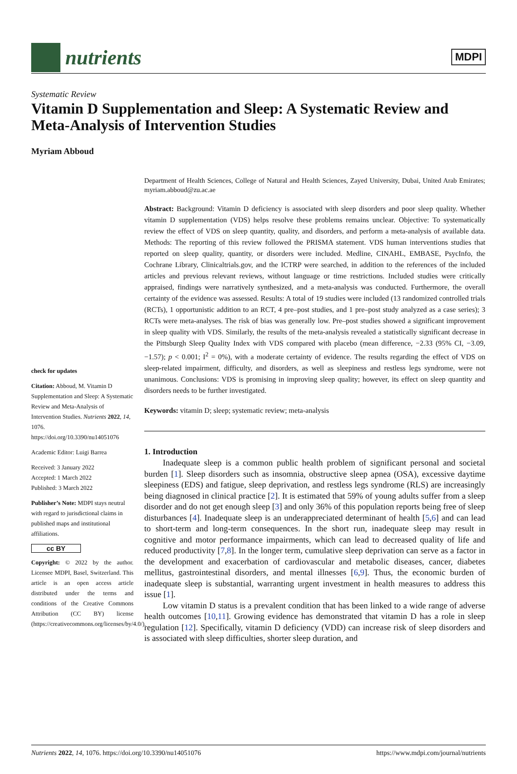nutrients
MDPI
Systematic Review
Vitamin D Supplementation and Sleep: A Systematic Review and Meta-Analysis of Intervention Studies
Myriam Abboud
check for updates
Citation: Abboud, M. Vitamin D Supplementation and Sleep: A Systematic Review and Meta-Analysis of Intervention Studies. Nutrients 2022, 14, 1076. https://doi.org/10.3390/nu14051076
Academic Editor: Luigi Barrea
Received: 3 January 2022
Accepted: 1 March 2022
Published: 3 March 2022
Publisher’s Note: MDPI stays neutral with regard to jurisdictional claims in published maps and institutional affiliations.
cc BY
Copyright: © 2022 by the author. Licensee MDPI, Basel, Switzerland. This article is an open access article distributed under the terms and conditions of the Creative Commons Attribution (CC BY) license (https://creativecommons.org/licenses/by/4.0/).
Department of Health Sciences, College of Natural and Health Sciences, Zayed University, Dubai, United Arab Emirates; myriam.abboud@zu.ac.ae
Abstract: Background: Vitamin D deficiency is associated with sleep disorders and poor sleep quality. Whether vitamin D supplementation (VDS) helps resolve these problems remains unclear. Objective: To systematically review the effect of VDS on sleep quantity, quality, and disorders, and perform a meta-analysis of available data. Methods: The reporting of this review followed the PRISMA statement. VDS human interventions studies that reported on sleep quality, quantity, or disorders were included. Medline, CINAHL, EMBASE, PsycInfo, the Cochrane Library, Clinicaltrials.gov, and the ICTRP were searched, in addition to the references of the included articles and previous relevant reviews, without language or time restrictions. Included studies were critically appraised, findings were narratively synthesized, and a meta-analysis was conducted. Furthermore, the overall certainty of the evidence was assessed. Results: A total of 19 studies were included (13 randomized controlled trials (RCTs), 1 opportunistic addition to an RCT, 4 pre–post studies, and 1 pre–post study analyzed as a case series); 3 RCTs were meta-analyses. The risk of bias was generally low. Pre–post studies showed a significant improvement in sleep quality with VDS. Similarly, the results of the meta-analysis revealed a statistically significant decrease in the Pittsburgh Sleep Quality Index with VDS compared with placebo (mean difference, −2.33 (95% CI, −3.09, −1.57); p < 0.001; I<sup>2</sup> = 0%), with a moderate certainty of evidence. The results regarding the effect of VDS on sleep-related impairment, difficulty, and disorders, as well as sleepiness and restless legs syndrome, were not unanimous. Conclusions: VDS is promising in improving sleep quality; however, its effect on sleep quantity and disorders needs to be further investigated.
Keywords: vitamin D; sleep; systematic review; meta-analysis
1. Introduction
Inadequate sleep is a common public health problem of significant personal and societal burden [1]. Sleep disorders such as insomnia, obstructive sleep apnea (OSA), excessive daytime sleepiness (EDS) and fatigue, sleep deprivation, and restless legs syndrome (RLS) are increasingly being diagnosed in clinical practice [2]. It is estimated that 59% of young adults suffer from a sleep disorder and do not get enough sleep [3] and only 36% of this population reports being free of sleep disturbances [4]. Inadequate sleep is an underappreciated determinant of health [5,6] and can lead to short-term and long-term consequences. In the short run, inadequate sleep may result in cognitive and motor performance impairments, which can lead to decreased quality of life and reduced productivity [7,8]. In the longer term, cumulative sleep deprivation can serve as a factor in the development and exacerbation of cardiovascular and metabolic diseases, cancer, diabetes mellitus, gastrointestinal disorders, and mental illnesses [6,9]. Thus, the economic burden of inadequate sleep is substantial, warranting urgent investment in health measures to address this issue [1].
Low vitamin D status is a prevalent condition that has been linked to a wide range of adverse health outcomes [10,11]. Growing evidence has demonstrated that vitamin D has a role in sleep regulation [12]. Specifically, vitamin D deficiency (VDD) can increase risk of sleep disorders and is associated with sleep difficulties, shorter sleep duration, and
Nutrients 2022, 14, 1076. https://doi.org/10.3390/nu14051076 https://www.mdpi.com/journal/nutrients